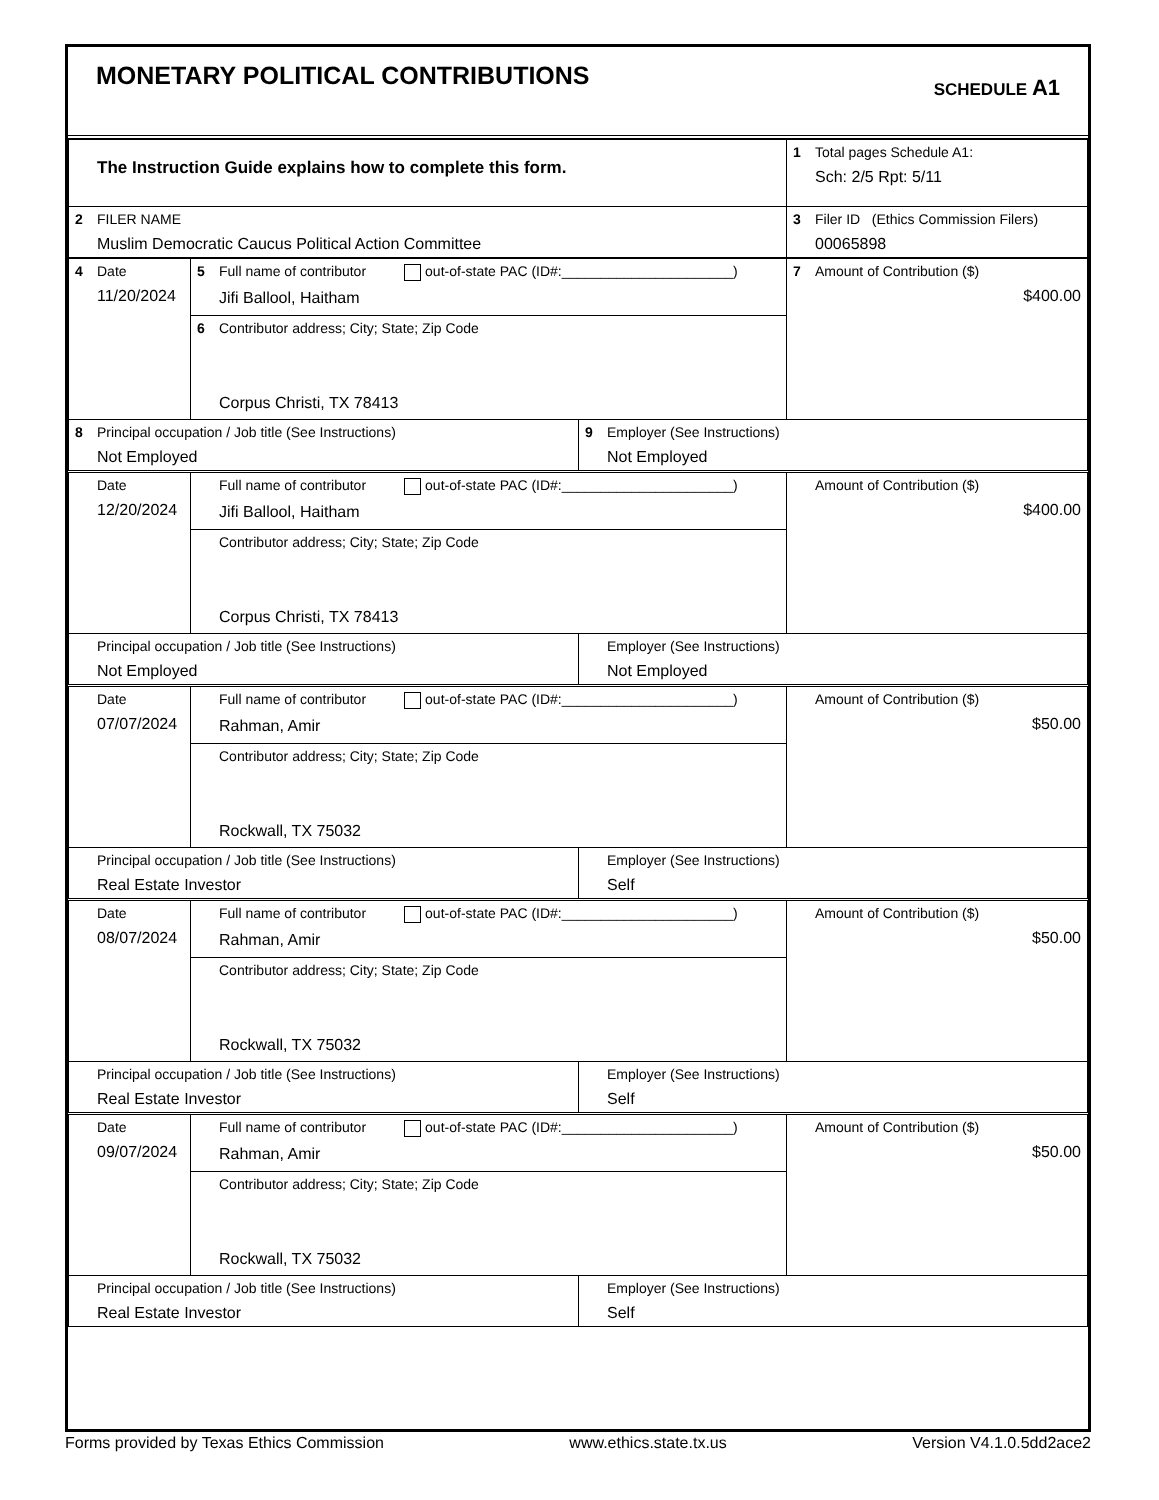MONETARY POLITICAL CONTRIBUTIONS
SCHEDULE A1
| The Instruction Guide explains how to complete this form. | 1 Total pages Schedule A1: Sch: 2/5 Rpt: 5/11 |
| 2 FILER NAME Muslim Democratic Caucus Political Action Committee | 3 Filer ID (Ethics Commission Filers) 00065898 |
| 4 Date 11/20/2024 | 5 Full name of contributor out-of-state PAC (ID#:______________________) Jifi Ballool, Haitham | | 7 Amount of Contribution ($) $400.00 |
| | 6 Contributor address; City; State; Zip Code Corpus Christi, TX 78413 | | |
| 8 Principal occupation / Job title (See Instructions) Not Employed | | 9 Employer (See Instructions) Not Employed | |
| Date 12/20/2024 | Full name of contributor out-of-state PAC (ID#:______________________) Jifi Ballool, Haitham | | Amount of Contribution ($) $400.00 |
| | Contributor address; City; State; Zip Code Corpus Christi, TX 78413 | | |
| Principal occupation / Job title (See Instructions) Not Employed | | Employer (See Instructions) Not Employed | |
| Date 07/07/2024 | Full name of contributor out-of-state PAC (ID#:______________________) Rahman, Amir | | Amount of Contribution ($) $50.00 |
| | Contributor address; City; State; Zip Code Rockwall, TX 75032 | | |
| Principal occupation / Job title (See Instructions) Real Estate Investor | | Employer (See Instructions) Self | |
| Date 08/07/2024 | Full name of contributor out-of-state PAC (ID#:______________________) Rahman, Amir | | Amount of Contribution ($) $50.00 |
| | Contributor address; City; State; Zip Code Rockwall, TX 75032 | | |
| Principal occupation / Job title (See Instructions) Real Estate Investor | | Employer (See Instructions) Self | |
| Date 09/07/2024 | Full name of contributor out-of-state PAC (ID#:______________________) Rahman, Amir | | Amount of Contribution ($) $50.00 |
| | Contributor address; City; State; Zip Code Rockwall, TX 75032 | | |
| Principal occupation / Job title (See Instructions) Real Estate Investor | | Employer (See Instructions) Self | |
Forms provided by Texas Ethics Commission www.ethics.state.tx.us Version V4.1.0.5dd2ace2